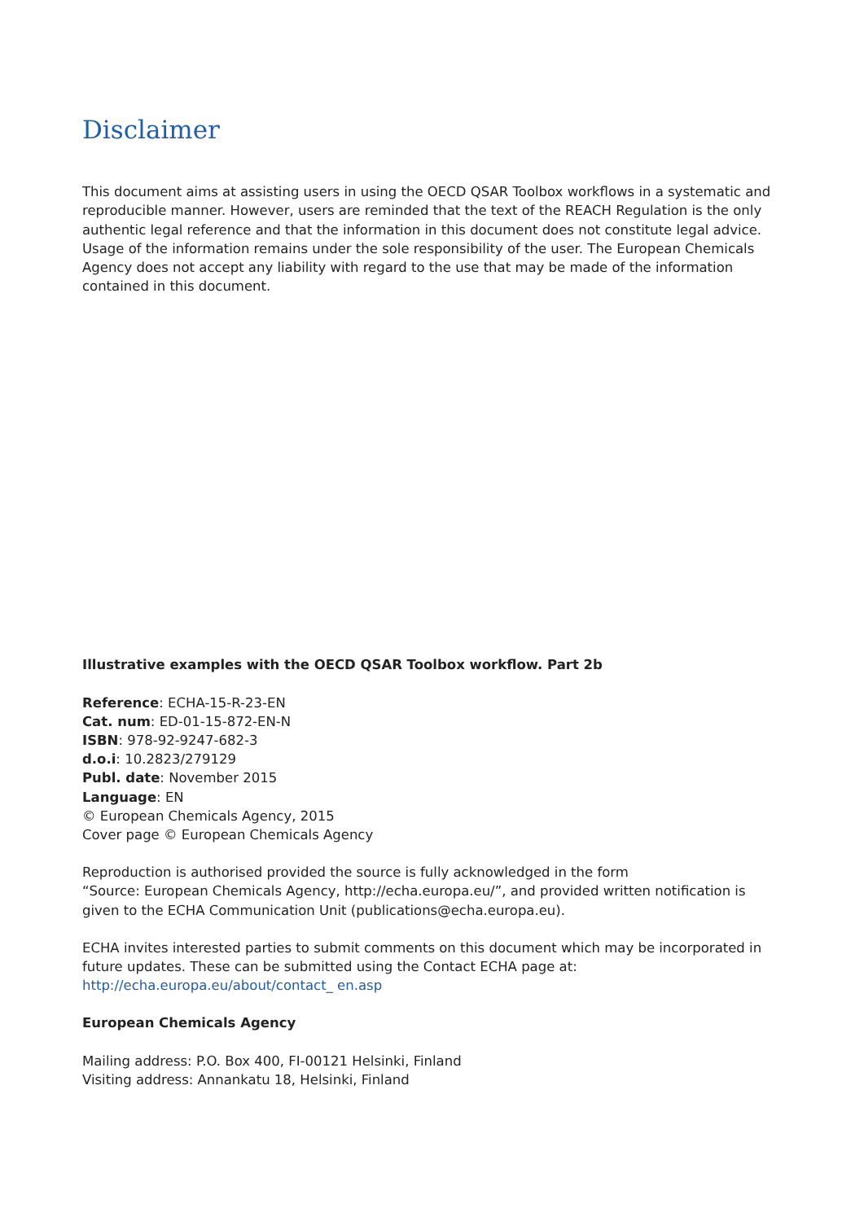Disclaimer
This document aims at assisting users in using the OECD QSAR Toolbox workflows in a systematic and reproducible manner. However, users are reminded that the text of the REACH Regulation is the only authentic legal reference and that the information in this document does not constitute legal advice. Usage of the information remains under the sole responsibility of the user. The European Chemicals Agency does not accept any liability with regard to the use that may be made of the information contained in this document.
Illustrative examples with the OECD QSAR Toolbox workflow. Part 2b
Reference: ECHA-15-R-23-EN
Cat. num: ED-01-15-872-EN-N
ISBN: 978-92-9247-682-3
d.o.i: 10.2823/279129
Publ. date: November 2015
Language: EN
© European Chemicals Agency, 2015
Cover page © European Chemicals Agency
Reproduction is authorised provided the source is fully acknowledged in the form
“Source: European Chemicals Agency, http://echa.europa.eu/”, and provided written notification is given to the ECHA Communication Unit (publications@echa.europa.eu).
ECHA invites interested parties to submit comments on this document which may be incorporated in future updates. These can be submitted using the Contact ECHA page at: http://echa.europa.eu/about/contact_ en.asp
European Chemicals Agency
Mailing address: P.O. Box 400, FI-00121 Helsinki, Finland
Visiting address: Annankatu 18, Helsinki, Finland